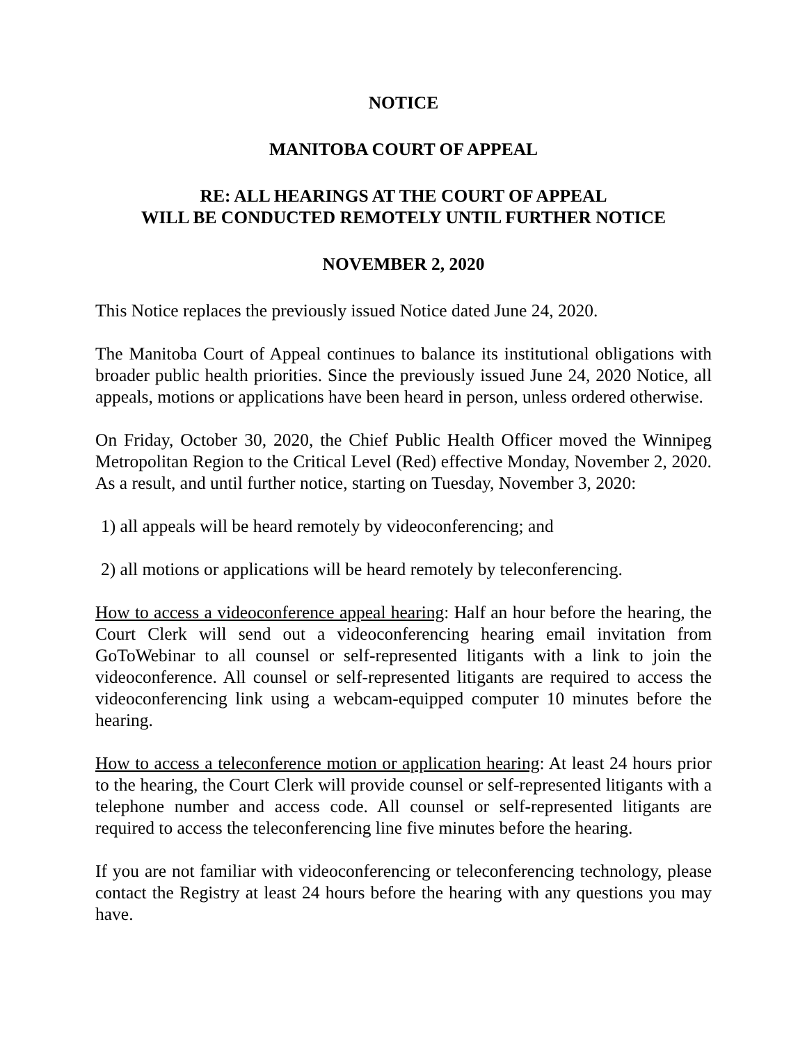NOTICE
MANITOBA COURT OF APPEAL
RE: ALL HEARINGS AT THE COURT OF APPEAL
WILL BE CONDUCTED REMOTELY UNTIL FURTHER NOTICE
NOVEMBER 2, 2020
This Notice replaces the previously issued Notice dated June 24, 2020.
The Manitoba Court of Appeal continues to balance its institutional obligations with broader public health priorities. Since the previously issued June 24, 2020 Notice, all appeals, motions or applications have been heard in person, unless ordered otherwise.
On Friday, October 30, 2020, the Chief Public Health Officer moved the Winnipeg Metropolitan Region to the Critical Level (Red) effective Monday, November 2, 2020. As a result, and until further notice, starting on Tuesday, November 3, 2020:
1) all appeals will be heard remotely by videoconferencing; and
2) all motions or applications will be heard remotely by teleconferencing.
How to access a videoconference appeal hearing: Half an hour before the hearing, the Court Clerk will send out a videoconferencing hearing email invitation from GoToWebinar to all counsel or self-represented litigants with a link to join the videoconference. All counsel or self-represented litigants are required to access the videoconferencing link using a webcam-equipped computer 10 minutes before the hearing.
How to access a teleconference motion or application hearing: At least 24 hours prior to the hearing, the Court Clerk will provide counsel or self-represented litigants with a telephone number and access code. All counsel or self-represented litigants are required to access the teleconferencing line five minutes before the hearing.
If you are not familiar with videoconferencing or teleconferencing technology, please contact the Registry at least 24 hours before the hearing with any questions you may have.